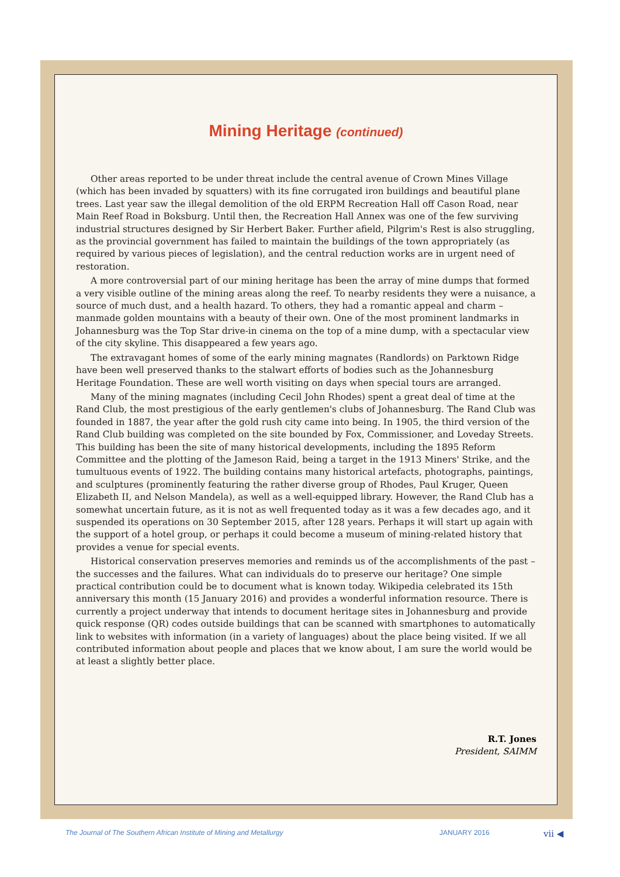Mining Heritage (continued)
Other areas reported to be under threat include the central avenue of Crown Mines Village (which has been invaded by squatters) with its fine corrugated iron buildings and beautiful plane trees. Last year saw the illegal demolition of the old ERPM Recreation Hall off Cason Road, near Main Reef Road in Boksburg. Until then, the Recreation Hall Annex was one of the few surviving industrial structures designed by Sir Herbert Baker. Further afield, Pilgrim's Rest is also struggling, as the provincial government has failed to maintain the buildings of the town appropriately (as required by various pieces of legislation), and the central reduction works are in urgent need of restoration.
A more controversial part of our mining heritage has been the array of mine dumps that formed a very visible outline of the mining areas along the reef. To nearby residents they were a nuisance, a source of much dust, and a health hazard. To others, they had a romantic appeal and charm – manmade golden mountains with a beauty of their own. One of the most prominent landmarks in Johannesburg was the Top Star drive-in cinema on the top of a mine dump, with a spectacular view of the city skyline. This disappeared a few years ago.
The extravagant homes of some of the early mining magnates (Randlords) on Parktown Ridge have been well preserved thanks to the stalwart efforts of bodies such as the Johannesburg Heritage Foundation. These are well worth visiting on days when special tours are arranged.
Many of the mining magnates (including Cecil John Rhodes) spent a great deal of time at the Rand Club, the most prestigious of the early gentlemen's clubs of Johannesburg. The Rand Club was founded in 1887, the year after the gold rush city came into being. In 1905, the third version of the Rand Club building was completed on the site bounded by Fox, Commissioner, and Loveday Streets. This building has been the site of many historical developments, including the 1895 Reform Committee and the plotting of the Jameson Raid, being a target in the 1913 Miners' Strike, and the tumultuous events of 1922. The building contains many historical artefacts, photographs, paintings, and sculptures (prominently featuring the rather diverse group of Rhodes, Paul Kruger, Queen Elizabeth II, and Nelson Mandela), as well as a well-equipped library. However, the Rand Club has a somewhat uncertain future, as it is not as well frequented today as it was a few decades ago, and it suspended its operations on 30 September 2015, after 128 years. Perhaps it will start up again with the support of a hotel group, or perhaps it could become a museum of mining-related history that provides a venue for special events.
Historical conservation preserves memories and reminds us of the accomplishments of the past – the successes and the failures. What can individuals do to preserve our heritage? One simple practical contribution could be to document what is known today. Wikipedia celebrated its 15th anniversary this month (15 January 2016) and provides a wonderful information resource. There is currently a project underway that intends to document heritage sites in Johannesburg and provide quick response (QR) codes outside buildings that can be scanned with smartphones to automatically link to websites with information (in a variety of languages) about the place being visited. If we all contributed information about people and places that we know about, I am sure the world would be at least a slightly better place.
R.T. Jones
President, SAIMM
The Journal of The Southern African Institute of Mining and Metallurgy JANUARY 2016 vii ◀